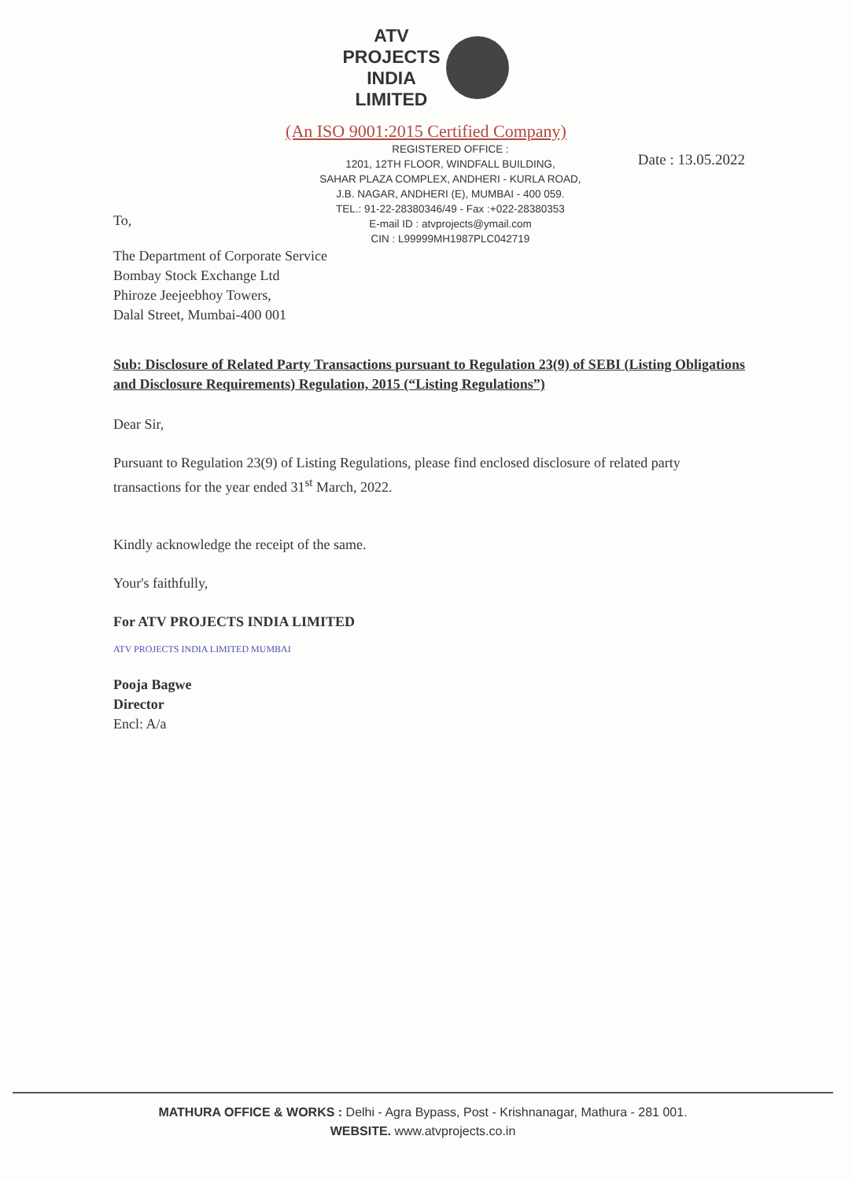ATV
PROJECTS
INDIA
LIMITED
(An ISO 9001:2015 Certified Company)
To,
REGISTERED OFFICE :
1201, 12TH FLOOR, WINDFALL BUILDING,
SAHAR PLAZA COMPLEX, ANDHERI - KURLA ROAD,
J.B. NAGAR, ANDHERI (E), MUMBAI - 400 059.
TEL.: 91-22-28380346/49 - Fax :+022-28380353
E-mail ID : atvprojects@ymail.com
CIN : L99999MH1987PLC042719
Date : 13.05.2022
The Department of Corporate Service
Bombay Stock Exchange Ltd
Phiroze Jeejeebhoy Towers,
Dalal Street, Mumbai-400 001
Sub: Disclosure of Related Party Transactions pursuant to Regulation 23(9) of SEBI (Listing Obligations and Disclosure Requirements) Regulation, 2015 (“Listing Regulations”)
Dear Sir,
Pursuant to Regulation 23(9) of Listing Regulations, please find enclosed disclosure of related party transactions for the year ended 31<sup>st</sup> March, 2022.
Kindly acknowledge the receipt of the same.
Your's faithfully,
For ATV PROJECTS INDIA LIMITED
ATV PROJECTS INDIA LIMITED MUMBAI
Pooja Bagwe
Director
Encl: A/a
MATHURA OFFICE & WORKS : Delhi - Agra Bypass, Post - Krishnanagar, Mathura - 281 001.
WEBSITE. www.atvprojects.co.in